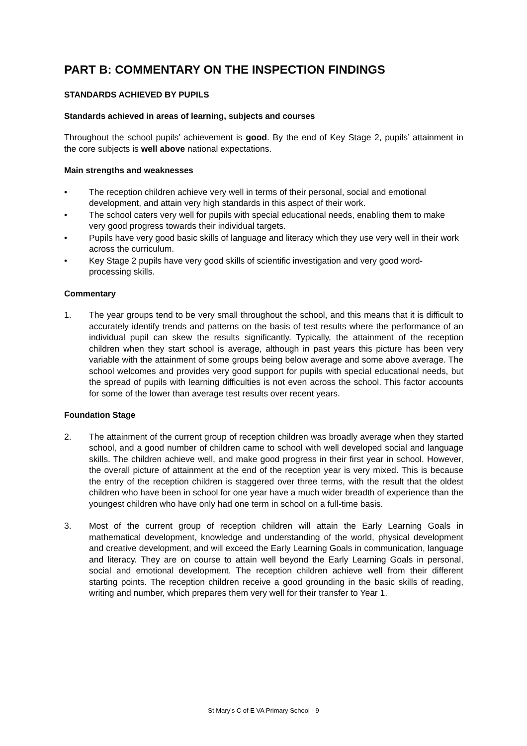PART B: COMMENTARY ON THE INSPECTION FINDINGS
STANDARDS ACHIEVED BY PUPILS
Standards achieved in areas of learning, subjects and courses
Throughout the school pupils’ achievement is good. By the end of Key Stage 2, pupils’ attainment in the core subjects is well above national expectations.
Main strengths and weaknesses
• The reception children achieve very well in terms of their personal, social and emotional development, and attain very high standards in this aspect of their work.
• The school caters very well for pupils with special educational needs, enabling them to make very good progress towards their individual targets.
• Pupils have very good basic skills of language and literacy which they use very well in their work across the curriculum.
• Key Stage 2 pupils have very good skills of scientific investigation and very good word-processing skills.
Commentary
1. The year groups tend to be very small throughout the school, and this means that it is difficult to accurately identify trends and patterns on the basis of test results where the performance of an individual pupil can skew the results significantly. Typically, the attainment of the reception children when they start school is average, although in past years this picture has been very variable with the attainment of some groups being below average and some above average. The school welcomes and provides very good support for pupils with special educational needs, but the spread of pupils with learning difficulties is not even across the school. This factor accounts for some of the lower than average test results over recent years.
Foundation Stage
2. The attainment of the current group of reception children was broadly average when they started school, and a good number of children came to school with well developed social and language skills. The children achieve well, and make good progress in their first year in school. However, the overall picture of attainment at the end of the reception year is very mixed. This is because the entry of the reception children is staggered over three terms, with the result that the oldest children who have been in school for one year have a much wider breadth of experience than the youngest children who have only had one term in school on a full-time basis.
3. Most of the current group of reception children will attain the Early Learning Goals in mathematical development, knowledge and understanding of the world, physical development and creative development, and will exceed the Early Learning Goals in communication, language and literacy. They are on course to attain well beyond the Early Learning Goals in personal, social and emotional development. The reception children achieve well from their different starting points. The reception children receive a good grounding in the basic skills of reading, writing and number, which prepares them very well for their transfer to Year 1.
St Mary’s C of E VA Primary School - 9